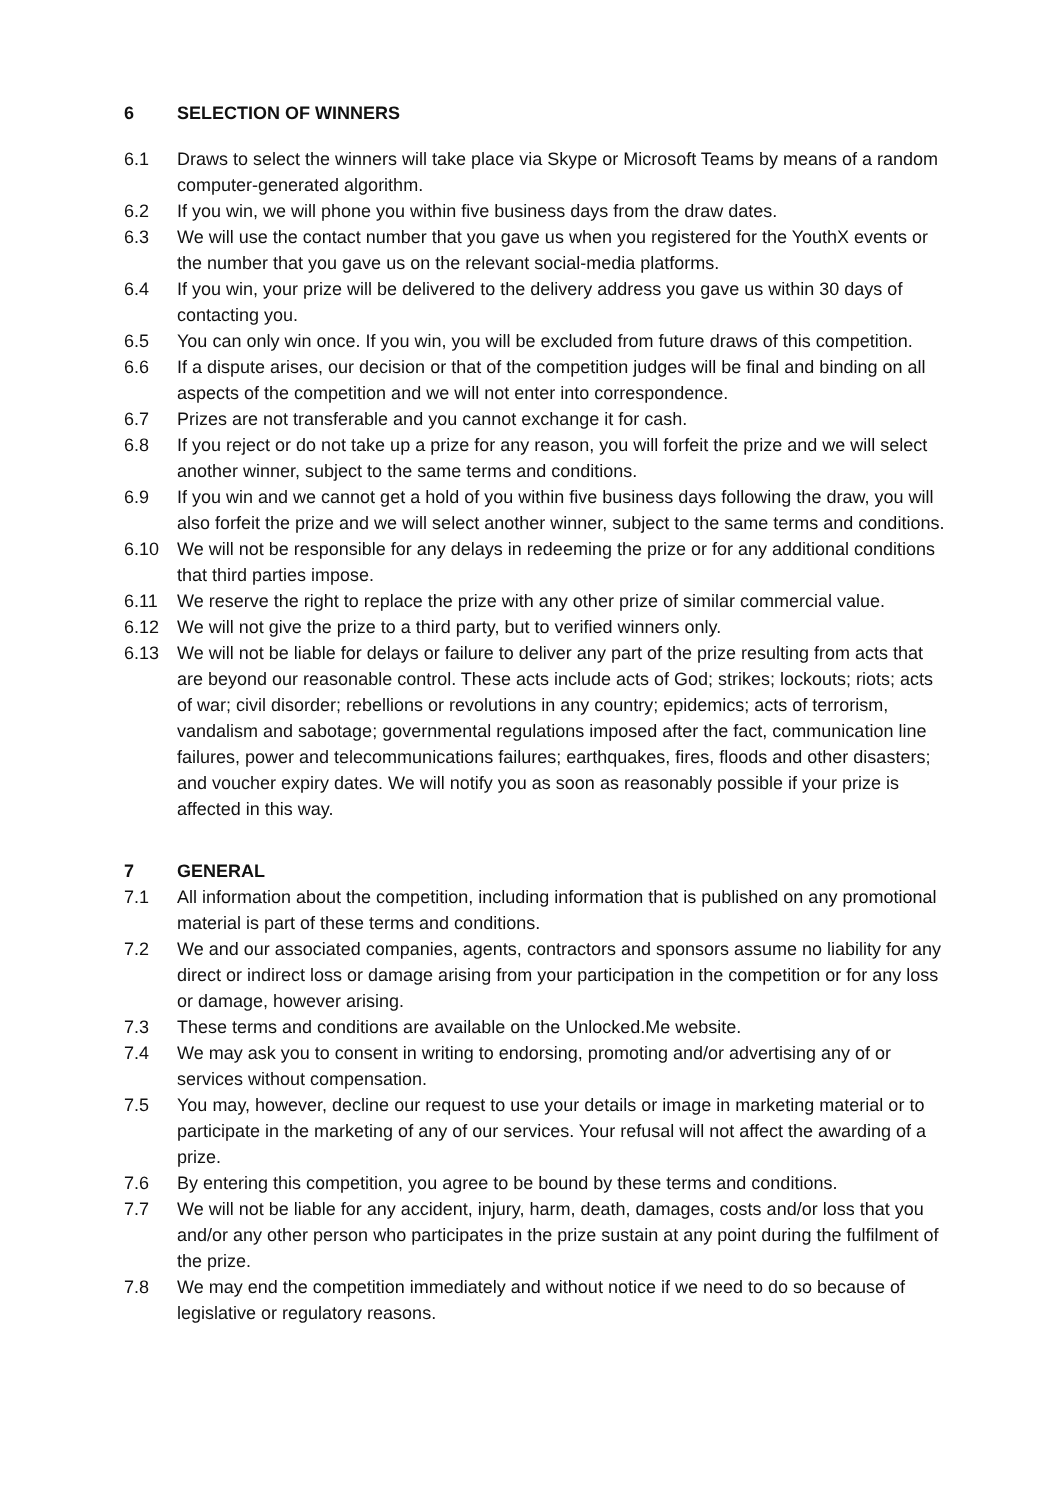6 SELECTION OF WINNERS
6.1 Draws to select the winners will take place via Skype or Microsoft Teams by means of a random computer-generated algorithm.
6.2 If you win, we will phone you within five business days from the draw dates.
6.3 We will use the contact number that you gave us when you registered for the YouthX events or the number that you gave us on the relevant social-media platforms.
6.4 If you win, your prize will be delivered to the delivery address you gave us within 30 days of contacting you.
6.5 You can only win once. If you win, you will be excluded from future draws of this competition.
6.6 If a dispute arises, our decision or that of the competition judges will be final and binding on all aspects of the competition and we will not enter into correspondence.
6.7 Prizes are not transferable and you cannot exchange it for cash.
6.8 If you reject or do not take up a prize for any reason, you will forfeit the prize and we will select another winner, subject to the same terms and conditions.
6.9 If you win and we cannot get a hold of you within five business days following the draw, you will also forfeit the prize and we will select another winner, subject to the same terms and conditions.
6.10 We will not be responsible for any delays in redeeming the prize or for any additional conditions that third parties impose.
6.11 We reserve the right to replace the prize with any other prize of similar commercial value.
6.12 We will not give the prize to a third party, but to verified winners only.
6.13 We will not be liable for delays or failure to deliver any part of the prize resulting from acts that are beyond our reasonable control. These acts include acts of God; strikes; lockouts; riots; acts of war; civil disorder; rebellions or revolutions in any country; epidemics; acts of terrorism, vandalism and sabotage; governmental regulations imposed after the fact, communication line failures, power and telecommunications failures; earthquakes, fires, floods and other disasters; and voucher expiry dates. We will notify you as soon as reasonably possible if your prize is affected in this way.
7 GENERAL
7.1 All information about the competition, including information that is published on any promotional material is part of these terms and conditions.
7.2 We and our associated companies, agents, contractors and sponsors assume no liability for any direct or indirect loss or damage arising from your participation in the competition or for any loss or damage, however arising.
7.3 These terms and conditions are available on the Unlocked.Me website.
7.4 We may ask you to consent in writing to endorsing, promoting and/or advertising any of or services without compensation.
7.5 You may, however, decline our request to use your details or image in marketing material or to participate in the marketing of any of our services. Your refusal will not affect the awarding of a prize.
7.6 By entering this competition, you agree to be bound by these terms and conditions.
7.7 We will not be liable for any accident, injury, harm, death, damages, costs and/or loss that you and/or any other person who participates in the prize sustain at any point during the fulfilment of the prize.
7.8 We may end the competition immediately and without notice if we need to do so because of legislative or regulatory reasons.